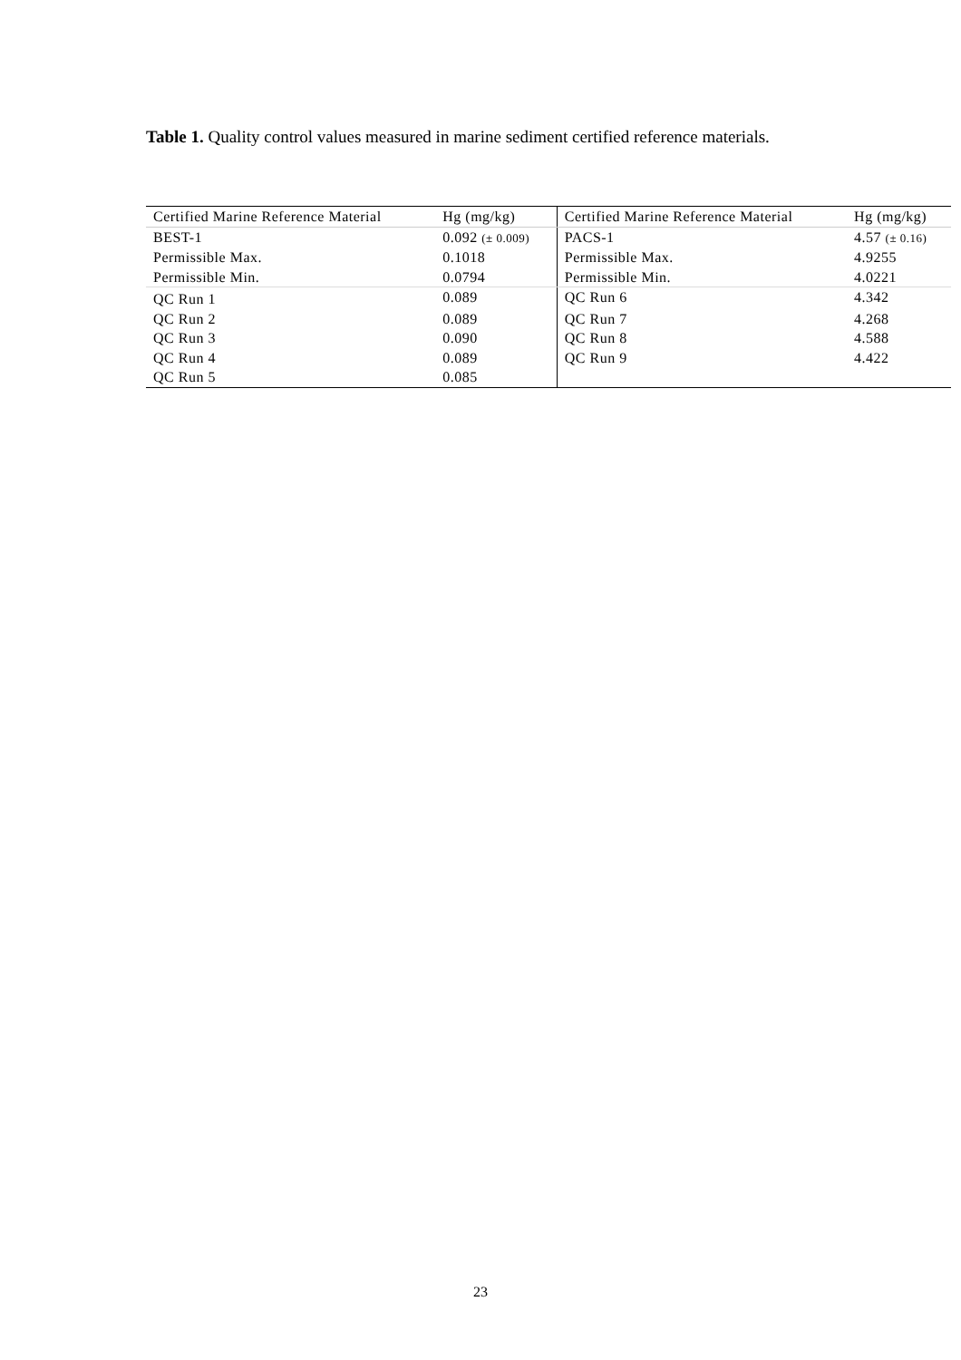Table 1. Quality control values measured in marine sediment certified reference materials.
| Certified Marine Reference Material | Hg (mg/kg) | Certified Marine Reference Material | Hg (mg/kg) |
| BEST-1 | 0.092 (± 0.009) | PACS-1 | 4.57 (± 0.16) |
| Permissible Max. | 0.1018 | Permissible Max. | 4.9255 |
| Permissible Min. | 0.0794 | Permissible Min. | 4.0221 |
| QC Run 1 | 0.089 | QC Run 6 | 4.342 |
| QC Run 2 | 0.089 | QC Run 7 | 4.268 |
| QC Run 3 | 0.090 | QC Run 8 | 4.588 |
| QC Run 4 | 0.089 | QC Run 9 | 4.422 |
| QC Run 5 | 0.085 | | |
23